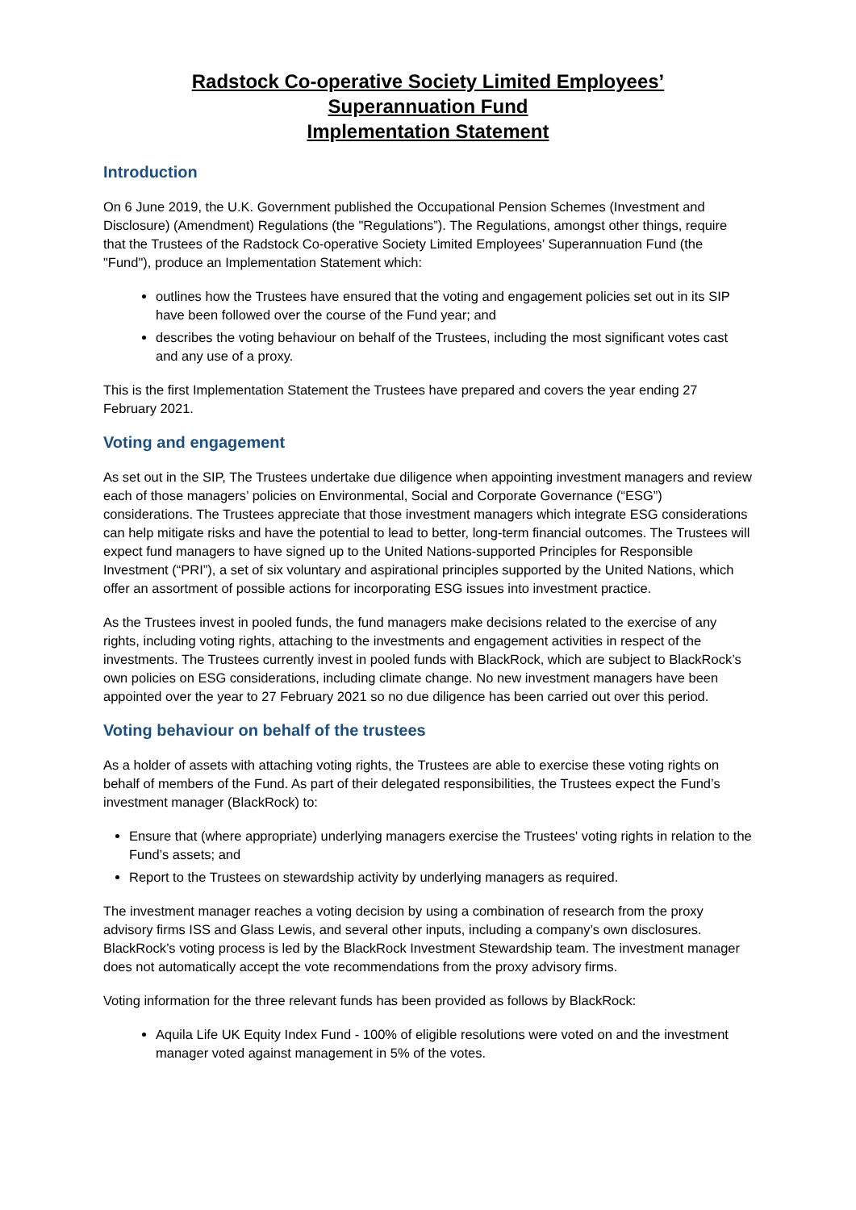Radstock Co-operative Society Limited Employees’
Superannuation Fund
Implementation Statement
Introduction
On 6 June 2019, the U.K. Government published the Occupational Pension Schemes (Investment and Disclosure) (Amendment) Regulations (the "Regulations”). The Regulations, amongst other things, require that the Trustees of the Radstock Co-operative Society Limited Employees’ Superannuation Fund (the "Fund"), produce an Implementation Statement which:
outlines how the Trustees have ensured that the voting and engagement policies set out in its SIP have been followed over the course of the Fund year; and
describes the voting behaviour on behalf of the Trustees, including the most significant votes cast and any use of a proxy.
This is the first Implementation Statement the Trustees have prepared and covers the year ending 27 February 2021.
Voting and engagement
As set out in the SIP, The Trustees undertake due diligence when appointing investment managers and review each of those managers’ policies on Environmental, Social and Corporate Governance (“ESG”) considerations. The Trustees appreciate that those investment managers which integrate ESG considerations can help mitigate risks and have the potential to lead to better, long-term financial outcomes. The Trustees will expect fund managers to have signed up to the United Nations-supported Principles for Responsible Investment (“PRI”), a set of six voluntary and aspirational principles supported by the United Nations, which offer an assortment of possible actions for incorporating ESG issues into investment practice.
As the Trustees invest in pooled funds, the fund managers make decisions related to the exercise of any rights, including voting rights, attaching to the investments and engagement activities in respect of the investments. The Trustees currently invest in pooled funds with BlackRock, which are subject to BlackRock’s own policies on ESG considerations, including climate change. No new investment managers have been appointed over the year to 27 February 2021 so no due diligence has been carried out over this period.
Voting behaviour on behalf of the trustees
As a holder of assets with attaching voting rights, the Trustees are able to exercise these voting rights on behalf of members of the Fund. As part of their delegated responsibilities, the Trustees expect the Fund’s investment manager (BlackRock) to:
Ensure that (where appropriate) underlying managers exercise the Trustees' voting rights in relation to the Fund’s assets; and
Report to the Trustees on stewardship activity by underlying managers as required.
The investment manager reaches a voting decision by using a combination of research from the proxy advisory firms ISS and Glass Lewis, and several other inputs, including a company’s own disclosures. BlackRock’s voting process is led by the BlackRock Investment Stewardship team. The investment manager does not automatically accept the vote recommendations from the proxy advisory firms.
Voting information for the three relevant funds has been provided as follows by BlackRock:
Aquila Life UK Equity Index Fund - 100% of eligible resolutions were voted on and the investment manager voted against management in 5% of the votes.